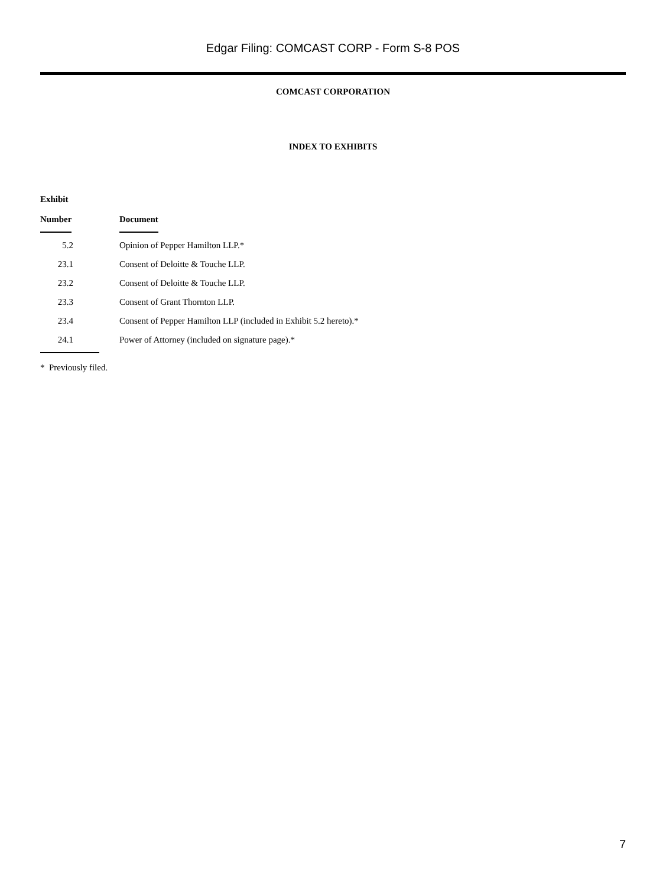Edgar Filing: COMCAST CORP - Form S-8 POS
COMCAST CORPORATION
INDEX TO EXHIBITS
| Exhibit Number | Document |
| --- | --- |
| 5.2 | Opinion of Pepper Hamilton LLP.* |
| 23.1 | Consent of Deloitte & Touche LLP. |
| 23.2 | Consent of Deloitte & Touche LLP. |
| 23.3 | Consent of Grant Thornton LLP. |
| 23.4 | Consent of Pepper Hamilton LLP (included in Exhibit 5.2 hereto).* |
| 24.1 | Power of Attorney (included on signature page).* |
* Previously filed.
7